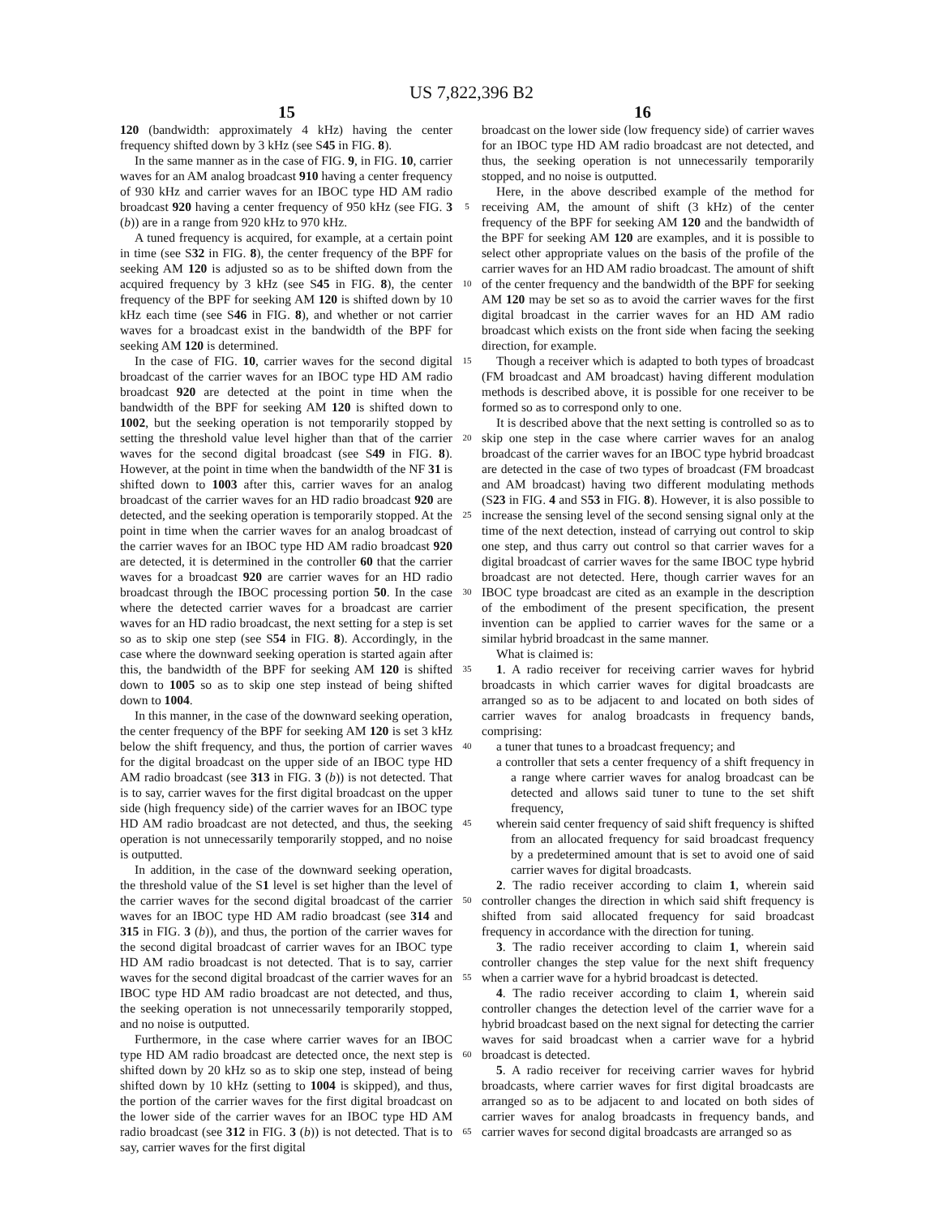US 7,822,396 B2
15 16
120 (bandwidth: approximately 4 kHz) having the center frequency shifted down by 3 kHz (see S45 in FIG. 8).
In the same manner as in the case of FIG. 9, in FIG. 10, carrier waves for an AM analog broadcast 910 having a center frequency of 930 kHz and carrier waves for an IBOC type HD AM radio broadcast 920 having a center frequency of 950 kHz (see FIG. 3 (b)) are in a range from 920 kHz to 970 kHz.
A tuned frequency is acquired, for example, at a certain point in time (see S32 in FIG. 8), the center frequency of the BPF for seeking AM 120 is adjusted so as to be shifted down from the acquired frequency by 3 kHz (see S45 in FIG. 8), the center frequency of the BPF for seeking AM 120 is shifted down by 10 kHz each time (see S46 in FIG. 8), and whether or not carrier waves for a broadcast exist in the bandwidth of the BPF for seeking AM 120 is determined.
In the case of FIG. 10, carrier waves for the second digital broadcast of the carrier waves for an IBOC type HD AM radio broadcast 920 are detected at the point in time when the bandwidth of the BPF for seeking AM 120 is shifted down to 1002, but the seeking operation is not temporarily stopped by setting the threshold value level higher than that of the carrier waves for the second digital broadcast (see S49 in FIG. 8). However, at the point in time when the bandwidth of the NF 31 is shifted down to 1003 after this, carrier waves for an analog broadcast of the carrier waves for an HD radio broadcast 920 are detected, and the seeking operation is temporarily stopped. At the point in time when the carrier waves for an analog broadcast of the carrier waves for an IBOC type HD AM radio broadcast 920 are detected, it is determined in the controller 60 that the carrier waves for a broadcast 920 are carrier waves for an HD radio broadcast through the IBOC processing portion 50. In the case where the detected carrier waves for a broadcast are carrier waves for an HD radio broadcast, the next setting for a step is set so as to skip one step (see S54 in FIG. 8). Accordingly, in the case where the downward seeking operation is started again after this, the bandwidth of the BPF for seeking AM 120 is shifted down to 1005 so as to skip one step instead of being shifted down to 1004.
In this manner, in the case of the downward seeking operation, the center frequency of the BPF for seeking AM 120 is set 3 kHz below the shift frequency, and thus, the portion of carrier waves for the digital broadcast on the upper side of an IBOC type HD AM radio broadcast (see 313 in FIG. 3 (b)) is not detected. That is to say, carrier waves for the first digital broadcast on the upper side (high frequency side) of the carrier waves for an IBOC type HD AM radio broadcast are not detected, and thus, the seeking operation is not unnecessarily temporarily stopped, and no noise is outputted.
In addition, in the case of the downward seeking operation, the threshold value of the S1 level is set higher than the level of the carrier waves for the second digital broadcast of the carrier waves for an IBOC type HD AM radio broadcast (see 314 and 315 in FIG. 3 (b)), and thus, the portion of the carrier waves for the second digital broadcast of carrier waves for an IBOC type HD AM radio broadcast is not detected. That is to say, carrier waves for the second digital broadcast of the carrier waves for an IBOC type HD AM radio broadcast are not detected, and thus, the seeking operation is not unnecessarily temporarily stopped, and no noise is outputted.
Furthermore, in the case where carrier waves for an IBOC type HD AM radio broadcast are detected once, the next step is shifted down by 20 kHz so as to skip one step, instead of being shifted down by 10 kHz (setting to 1004 is skipped), and thus, the portion of the carrier waves for the first digital broadcast on the lower side of the carrier waves for an IBOC type HD AM radio broadcast (see 312 in FIG. 3 (b)) is not detected. That is to say, carrier waves for the first digital
5
10
15
20
25
30
35
40
45
50
55
60
65
broadcast on the lower side (low frequency side) of carrier waves for an IBOC type HD AM radio broadcast are not detected, and thus, the seeking operation is not unnecessarily temporarily stopped, and no noise is outputted.
Here, in the above described example of the method for receiving AM, the amount of shift (3 kHz) of the center frequency of the BPF for seeking AM 120 and the bandwidth of the BPF for seeking AM 120 are examples, and it is possible to select other appropriate values on the basis of the profile of the carrier waves for an HD AM radio broadcast. The amount of shift of the center frequency and the bandwidth of the BPF for seeking AM 120 may be set so as to avoid the carrier waves for the first digital broadcast in the carrier waves for an HD AM radio broadcast which exists on the front side when facing the seeking direction, for example.
Though a receiver which is adapted to both types of broadcast (FM broadcast and AM broadcast) having different modulation methods is described above, it is possible for one receiver to be formed so as to correspond only to one.
It is described above that the next setting is controlled so as to skip one step in the case where carrier waves for an analog broadcast of the carrier waves for an IBOC type hybrid broadcast are detected in the case of two types of broadcast (FM broadcast and AM broadcast) having two different modulating methods (S23 in FIG. 4 and S53 in FIG. 8). However, it is also possible to increase the sensing level of the second sensing signal only at the time of the next detection, instead of carrying out control to skip one step, and thus carry out control so that carrier waves for a digital broadcast of carrier waves for the same IBOC type hybrid broadcast are not detected. Here, though carrier waves for an IBOC type broadcast are cited as an example in the description of the embodiment of the present specification, the present invention can be applied to carrier waves for the same or a similar hybrid broadcast in the same manner.
What is claimed is:
1. A radio receiver for receiving carrier waves for hybrid broadcasts in which carrier waves for digital broadcasts are arranged so as to be adjacent to and located on both sides of carrier waves for analog broadcasts in frequency bands, comprising:
a tuner that tunes to a broadcast frequency; and
a controller that sets a center frequency of a shift frequency in a range where carrier waves for analog broadcast can be detected and allows said tuner to tune to the set shift frequency,
wherein said center frequency of said shift frequency is shifted from an allocated frequency for said broadcast frequency by a predetermined amount that is set to avoid one of said carrier waves for digital broadcasts.
2. The radio receiver according to claim 1, wherein said controller changes the direction in which said shift frequency is shifted from said allocated frequency for said broadcast frequency in accordance with the direction for tuning.
3. The radio receiver according to claim 1, wherein said controller changes the step value for the next shift frequency when a carrier wave for a hybrid broadcast is detected.
4. The radio receiver according to claim 1, wherein said controller changes the detection level of the carrier wave for a hybrid broadcast based on the next signal for detecting the carrier waves for said broadcast when a carrier wave for a hybrid broadcast is detected.
5. A radio receiver for receiving carrier waves for hybrid broadcasts, where carrier waves for first digital broadcasts are arranged so as to be adjacent to and located on both sides of carrier waves for analog broadcasts in frequency bands, and carrier waves for second digital broadcasts are arranged so as